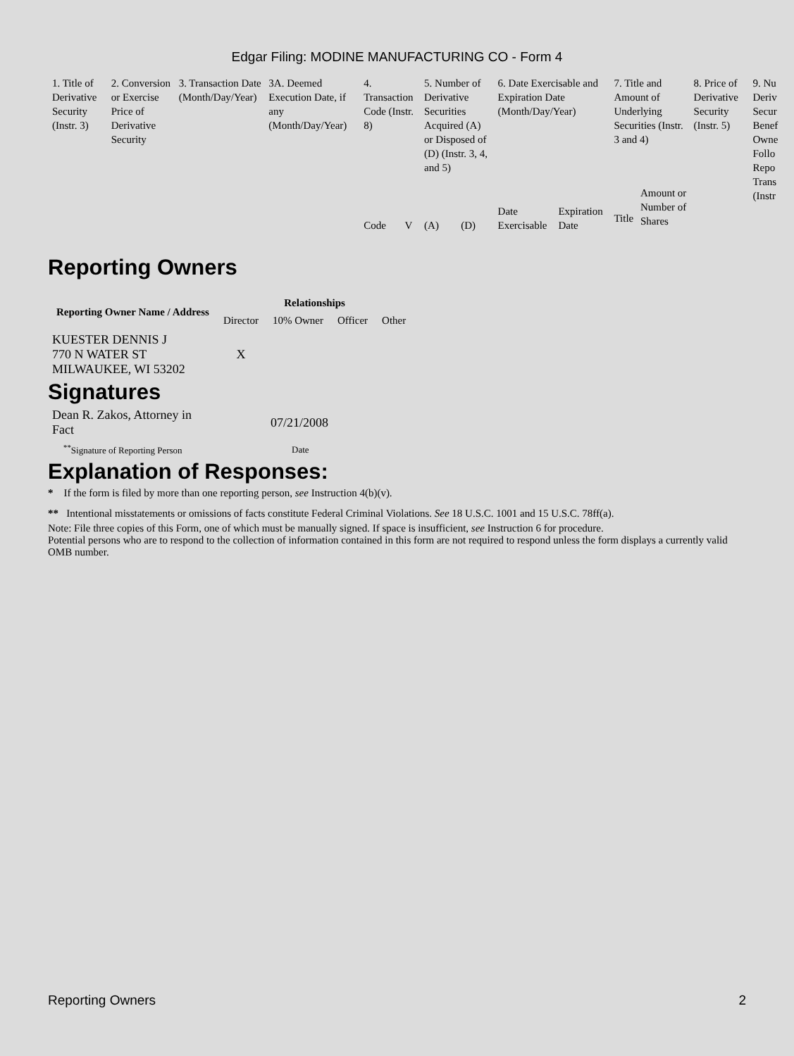Edgar Filing: MODINE MANUFACTURING CO - Form 4
| 1. Title of Derivative Security (Instr. 3) | 2. Conversion or Exercise Price of Derivative Security | 3. Transaction Date (Month/Day/Year) | 3A. Deemed Execution Date, if any (Month/Day/Year) | 4. Transaction Code (Instr. 8) | | 5. Number of Derivative Securities Acquired (A) or Disposed of (D) (Instr. 3, 4, and 5) | | 6. Date Exercisable and Expiration Date (Month/Day/Year) | | 7. Title and Amount of Underlying Securities (Instr. 3 and 4) | | 8. Price of Derivative Security (Instr. 5) | 9. Nu Deriv Secur Benef Owne Follo Repo Trans (Instr |
| --- | --- | --- | --- | --- | --- | --- | --- | --- | --- | --- | --- | --- | --- |
| | | | | Code | V | (A) | (D) | Date Exercisable | Expiration Date | Title | Amount or Number of Shares | | |
Reporting Owners
| Reporting Owner Name / Address | Relationships | | | |
| --- | --- | --- | --- | --- |
| | Director | 10% Owner | Officer | Other |
| KUESTER DENNIS J 770 N WATER ST MILWAUKEE, WI 53202 | X | | | |
Signatures
| Dean R. Zakos, Attorney in Fact | 07/21/2008 |
| <sup>**</sup> Signature of Reporting Person | Date |
Explanation of Responses:
* If the form is filed by more than one reporting person, see Instruction 4(b)(v).
** Intentional misstatements or omissions of facts constitute Federal Criminal Violations. See 18 U.S.C. 1001 and 15 U.S.C. 78ff(a).
Note: File three copies of this Form, one of which must be manually signed. If space is insufficient, see Instruction 6 for procedure.
Potential persons who are to respond to the collection of information contained in this form are not required to respond unless the form displays a currently valid OMB number.
Reporting Owners 2